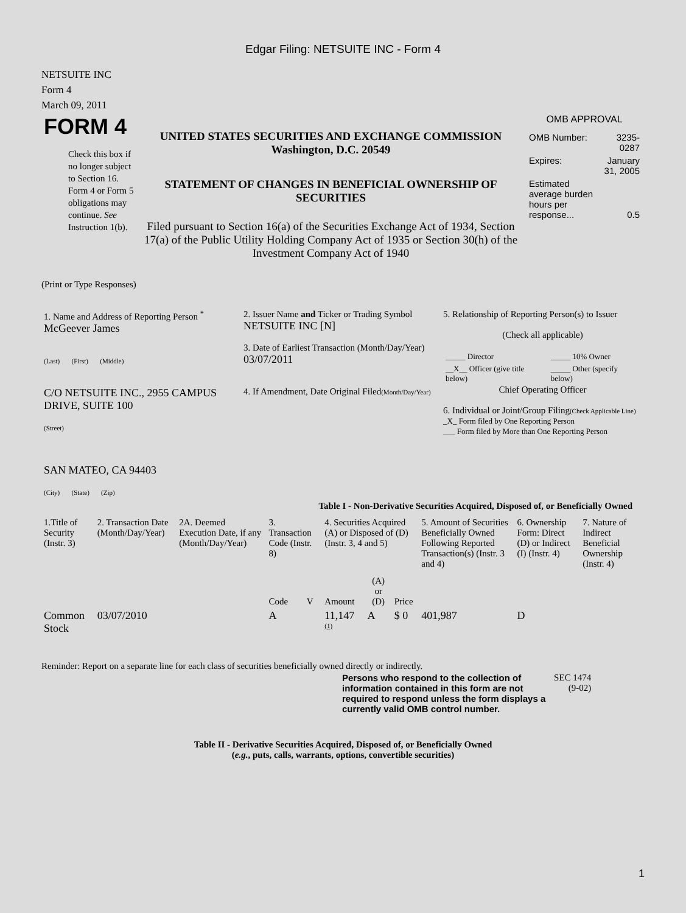Edgar Filing: NETSUITE INC - Form 4
NETSUITE INC
Form 4
March 09, 2011
| FORM 4 Check this box if no longer subject to Section 16. Form 4 or Form 5 obligations may continue. See Instruction 1(b). | UNITED STATES SECURITIES AND EXCHANGE COMMISSION Washington, D.C. 20549 STATEMENT OF CHANGES IN BENEFICIAL OWNERSHIP OF SECURITIES Filed pursuant to Section 16(a) of the Securities Exchange Act of 1934, Section 17(a) of the Public Utility Holding Company Act of 1935 or Section 30(h) of the Investment Company Act of 1940 | OMB APPROVAL / OMB Number: / 3235-0287 / / Expires: / January 31, 2005 / / Estimated average burden hours per response... / 0.5 / |
(Print or Type Responses)
| 1. Name and Address of Reporting Person <sup>*</sup> McGeever James (Last) (First) (Middle) C/O NETSUITE INC., 2955 CAMPUS DRIVE, SUITE 100 (Street) SAN MATEO, CA 94403 (City) (State) (Zip) | 2. Issuer Name and Ticker or Trading Symbol NETSUITE INC [N] 3. Date of Earliest Transaction (Month/Day/Year) 03/07/2011 4. If Amendment, Date Original Filed (Month/Day/Year) | 5. Relationship of Reporting Person(s) to Issuer (Check all applicable) / _____ Director / _____ 10% Owner / / __X__ Officer (give title below) / _____ Other (specify below) / Chief Operating Officer 6. Individual or Joint/Group Filing (Check Applicable Line) _X_ Form filed by One Reporting Person ___ Form filed by More than One Reporting Person |
Table I - Non-Derivative Securities Acquired, Disposed of, or Beneficially Owned
| 1.Title of Security (Instr. 3) | 2. Transaction Date (Month/Day/Year) | 2A. Deemed Execution Date, if any (Month/Day/Year) | 3. Transaction Code (Instr. 8) | | 4. Securities Acquired (A) or Disposed of (D) (Instr. 3, 4 and 5) | | | 5. Amount of Securities Beneficially Owned Following Reported Transaction(s) (Instr. 3 and 4) | 6. Ownership Form: Direct (D) or Indirect (I) (Instr. 4) | 7. Nature of Indirect Beneficial Ownership (Instr. 4) |
| --- | --- | --- | --- | --- | --- | --- | --- | --- | --- | --- |
| | | | Code | V | Amount | (A) or (D) | Price | | | |
| Common Stock | 03/07/2010 | | A | | 11,147 <sup>(1)</sup> | A | $ 0 | 401,987 | D | |
Reminder: Report on a separate line for each class of securities beneficially owned directly or indirectly.
| Persons who respond to the collection of information contained in this form are not required to respond unless the form displays a currently valid OMB control number. | SEC 1474 (9-02) |
Table II - Derivative Securities Acquired, Disposed of, or Beneficially Owned
(e.g., puts, calls, warrants, options, convertible securities)
1